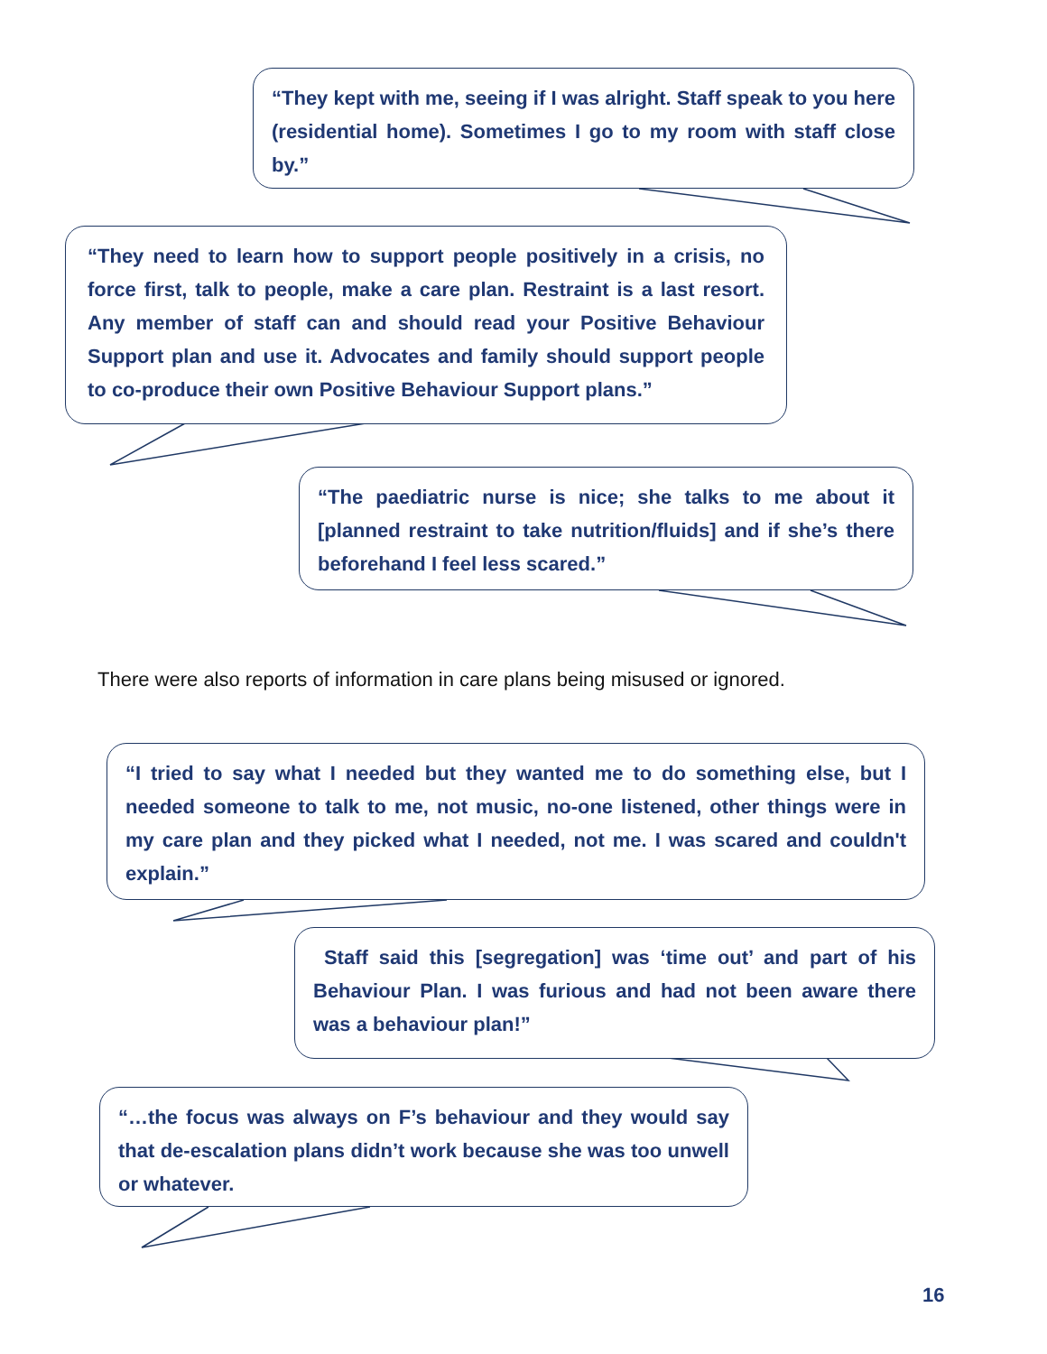“They kept with me, seeing if I was alright. Staff speak to you here (residential home). Sometimes I go to my room with staff close by.”
“They need to learn how to support people positively in a crisis, no force first, talk to people, make a care plan. Restraint is a last resort. Any member of staff can and should read your Positive Behaviour Support plan and use it. Advocates and family should support people to co-produce their own Positive Behaviour Support plans.”
“The paediatric nurse is nice; she talks to me about it [planned restraint to take nutrition/fluids] and if she’s there beforehand I feel less scared.”
There were also reports of information in care plans being misused or ignored.
“I tried to say what I needed but they wanted me to do something else, but I needed someone to talk to me, not music, no-one listened, other things were in my care plan and they picked what I needed, not me. I was scared and couldn't explain.”
Staff said this [segregation] was ‘time out’ and part of his Behaviour Plan. I was furious and had not been aware there was a behaviour plan!”
“…the focus was always on F’s behaviour and they would say that de-escalation plans didn’t work because she was too unwell or whatever.
16